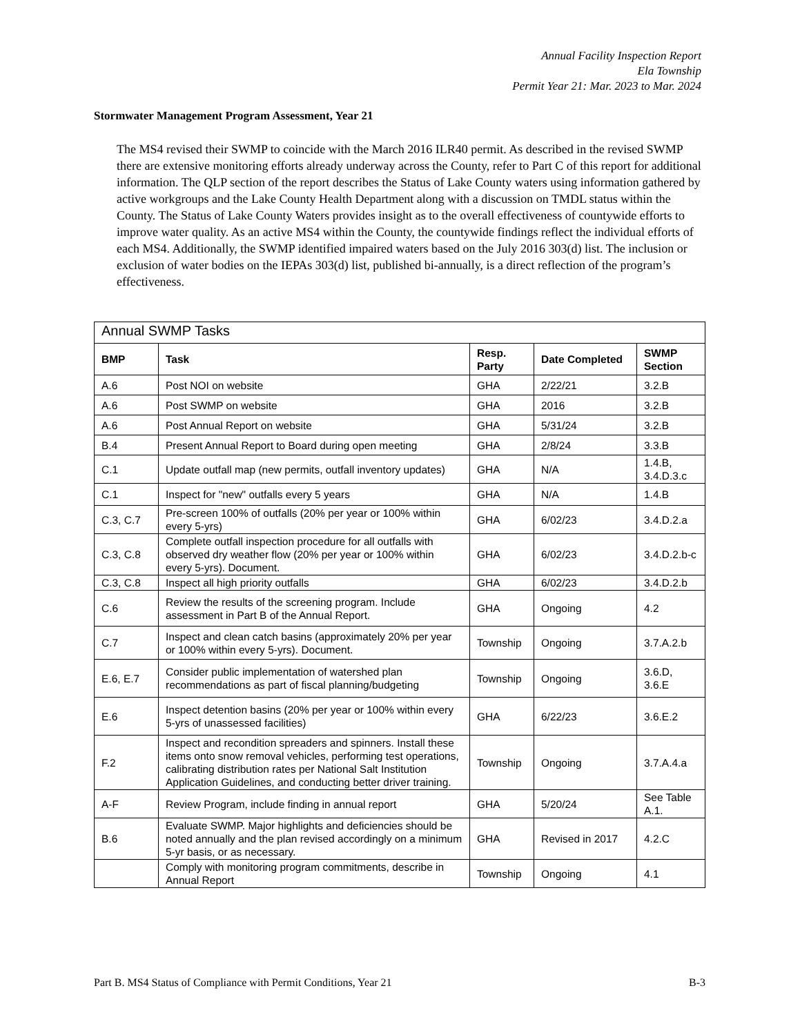Annual Facility Inspection Report
Ela Township
Permit Year 21: Mar. 2023 to Mar. 2024
Stormwater Management Program Assessment, Year 21
The MS4 revised their SWMP to coincide with the March 2016 ILR40 permit. As described in the revised SWMP there are extensive monitoring efforts already underway across the County, refer to Part C of this report for additional information. The QLP section of the report describes the Status of Lake County waters using information gathered by active workgroups and the Lake County Health Department along with a discussion on TMDL status within the County. The Status of Lake County Waters provides insight as to the overall effectiveness of countywide efforts to improve water quality. As an active MS4 within the County, the countywide findings reflect the individual efforts of each MS4. Additionally, the SWMP identified impaired waters based on the July 2016 303(d) list. The inclusion or exclusion of water bodies on the IEPAs 303(d) list, published bi-annually, is a direct reflection of the program’s effectiveness.
| Annual SWMP Tasks | | | | |
| --- | --- | --- | --- | --- |
| BMP | Task | Resp. Party | Date Completed | SWMP Section |
| A.6 | Post NOI on website | GHA | 2/22/21 | 3.2.B |
| A.6 | Post SWMP on website | GHA | 2016 | 3.2.B |
| A.6 | Post Annual Report on website | GHA | 5/31/24 | 3.2.B |
| B.4 | Present Annual Report to Board during open meeting | GHA | 2/8/24 | 3.3.B |
| C.1 | Update outfall map (new permits, outfall inventory updates) | GHA | N/A | 1.4.B, 3.4.D.3.c |
| C.1 | Inspect for "new" outfalls every 5 years | GHA | N/A | 1.4.B |
| C.3, C.7 | Pre-screen 100% of outfalls (20% per year or 100% within every 5-yrs) | GHA | 6/02/23 | 3.4.D.2.a |
| C.3, C.8 | Complete outfall inspection procedure for all outfalls with observed dry weather flow (20% per year or 100% within every 5-yrs). Document. | GHA | 6/02/23 | 3.4.D.2.b-c |
| C.3, C.8 | Inspect all high priority outfalls | GHA | 6/02/23 | 3.4.D.2.b |
| C.6 | Review the results of the screening program. Include assessment in Part B of the Annual Report. | GHA | Ongoing | 4.2 |
| C.7 | Inspect and clean catch basins (approximately 20% per year or 100% within every 5-yrs). Document. | Township | Ongoing | 3.7.A.2.b |
| E.6, E.7 | Consider public implementation of watershed plan recommendations as part of fiscal planning/budgeting | Township | Ongoing | 3.6.D, 3.6.E |
| E.6 | Inspect detention basins (20% per year or 100% within every 5-yrs of unassessed facilities) | GHA | 6/22/23 | 3.6.E.2 |
| F.2 | Inspect and recondition spreaders and spinners. Install these items onto snow removal vehicles, performing test operations, calibrating distribution rates per National Salt Institution Application Guidelines, and conducting better driver training. | Township | Ongoing | 3.7.A.4.a |
| A-F | Review Program, include finding in annual report | GHA | 5/20/24 | See Table A.1. |
| B.6 | Evaluate SWMP. Major highlights and deficiencies should be noted annually and the plan revised accordingly on a minimum 5-yr basis, or as necessary. | GHA | Revised in 2017 | 4.2.C |
| | Comply with monitoring program commitments, describe in Annual Report | Township | Ongoing | 4.1 |
Part B. MS4 Status of Compliance with Permit Conditions, Year 21 B-3